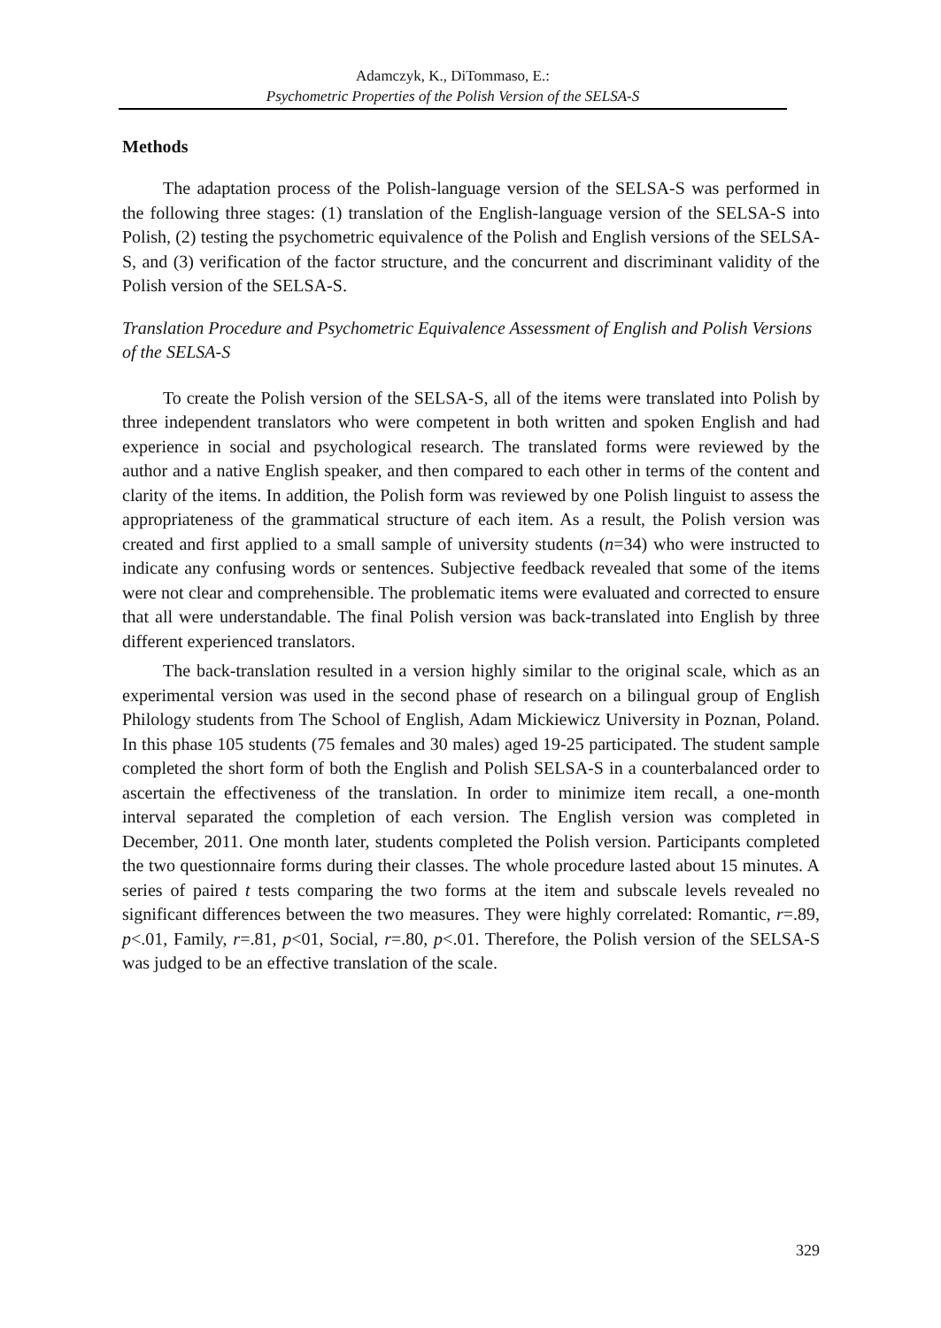Adamczyk, K., DiTommaso, E.:
Psychometric Properties of the Polish Version of the SELSA-S
Methods
The adaptation process of the Polish-language version of the SELSA-S was performed in the following three stages: (1) translation of the English-language version of the SELSA-S into Polish, (2) testing the psychometric equivalence of the Polish and English versions of the SELSA-S, and (3) verification of the factor structure, and the concurrent and discriminant validity of the Polish version of the SELSA-S.
Translation Procedure and Psychometric Equivalence Assessment of English and Polish Versions of the SELSA-S
To create the Polish version of the SELSA-S, all of the items were translated into Polish by three independent translators who were competent in both written and spoken English and had experience in social and psychological research. The translated forms were reviewed by the author and a native English speaker, and then compared to each other in terms of the content and clarity of the items. In addition, the Polish form was reviewed by one Polish linguist to assess the appropriateness of the grammatical structure of each item. As a result, the Polish version was created and first applied to a small sample of university students (n=34) who were instructed to indicate any confusing words or sentences. Subjective feedback revealed that some of the items were not clear and comprehensible. The problematic items were evaluated and corrected to ensure that all were understandable. The final Polish version was back-translated into English by three different experienced translators.
The back-translation resulted in a version highly similar to the original scale, which as an experimental version was used in the second phase of research on a bilingual group of English Philology students from The School of English, Adam Mickiewicz University in Poznan, Poland. In this phase 105 students (75 females and 30 males) aged 19-25 participated. The student sample completed the short form of both the English and Polish SELSA-S in a counterbalanced order to ascertain the effectiveness of the translation. In order to minimize item recall, a one-month interval separated the completion of each version. The English version was completed in December, 2011. One month later, students completed the Polish version. Participants completed the two questionnaire forms during their classes. The whole procedure lasted about 15 minutes. A series of paired t tests comparing the two forms at the item and subscale levels revealed no significant differences between the two measures. They were highly correlated: Romantic, r=.89, p<.01, Family, r=.81, p<01, Social, r=.80, p<.01. Therefore, the Polish version of the SELSA-S was judged to be an effective translation of the scale.
329